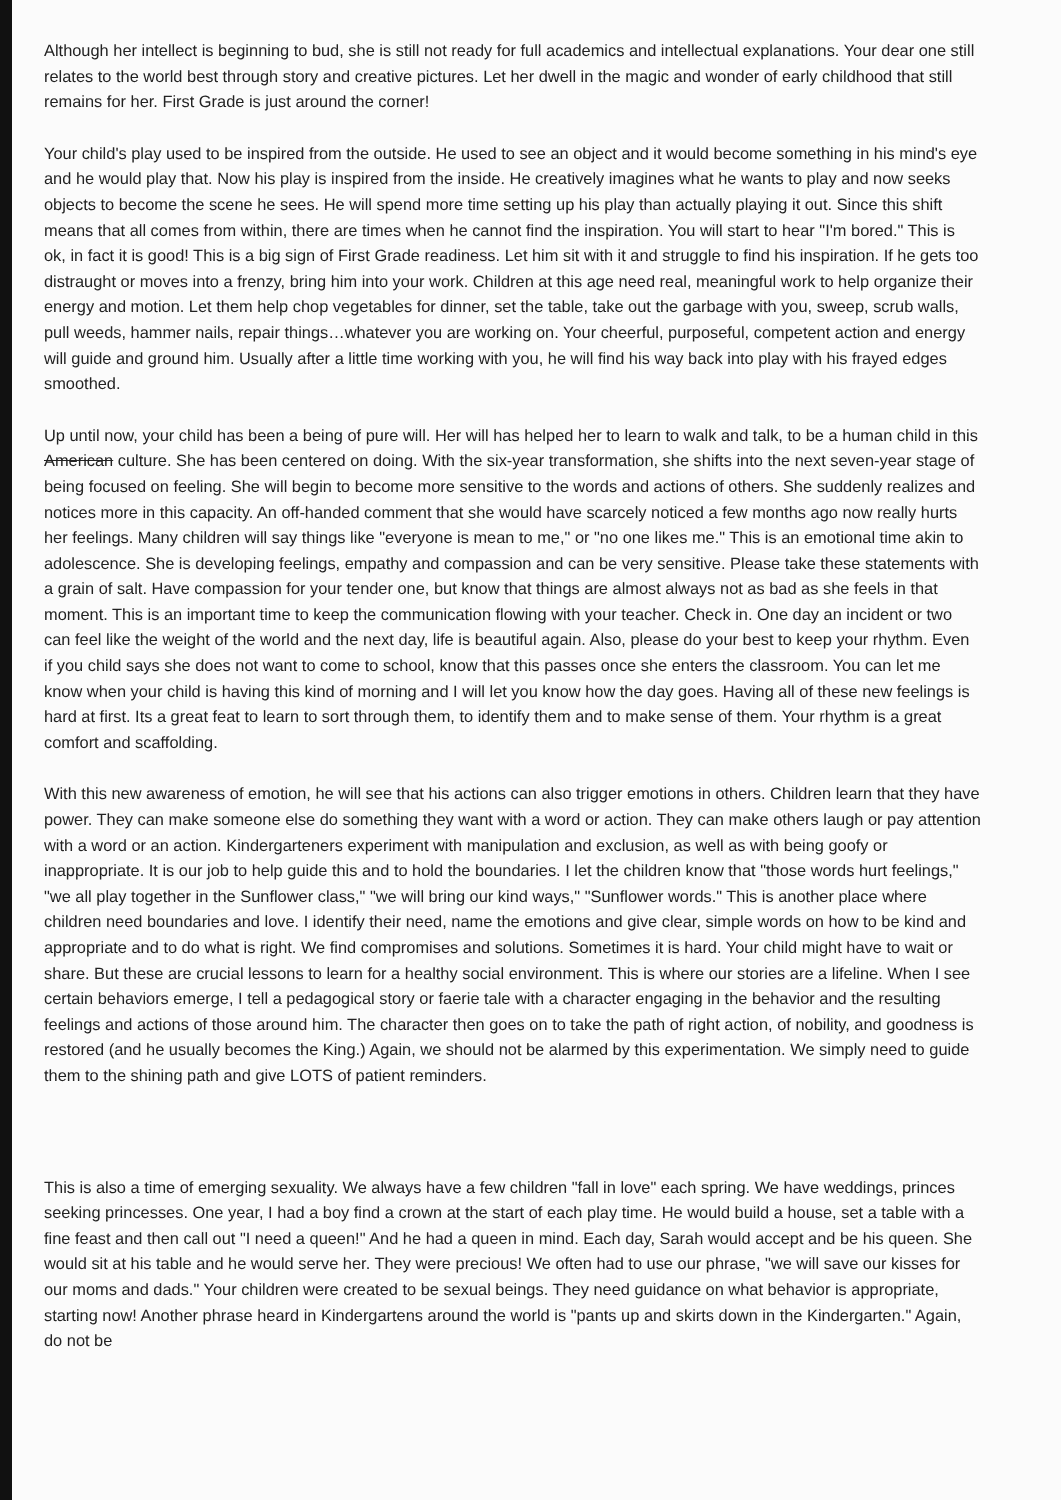Although her intellect is beginning to bud, she is still not ready for full academics and intellectual explanations. Your dear one still relates to the world best through story and creative pictures. Let her dwell in the magic and wonder of early childhood that still remains for her. First Grade is just around the corner!
Your child's play used to be inspired from the outside. He used to see an object and it would become something in his mind's eye and he would play that. Now his play is inspired from the inside. He creatively imagines what he wants to play and now seeks objects to become the scene he sees. He will spend more time setting up his play than actually playing it out. Since this shift means that all comes from within, there are times when he cannot find the inspiration. You will start to hear "I'm bored." This is ok, in fact it is good! This is a big sign of First Grade readiness. Let him sit with it and struggle to find his inspiration. If he gets too distraught or moves into a frenzy, bring him into your work. Children at this age need real, meaningful work to help organize their energy and motion. Let them help chop vegetables for dinner, set the table, take out the garbage with you, sweep, scrub walls, pull weeds, hammer nails, repair things…whatever you are working on. Your cheerful, purposeful, competent action and energy will guide and ground him. Usually after a little time working with you, he will find his way back into play with his frayed edges smoothed.
Up until now, your child has been a being of pure will. Her will has helped her to learn to walk and talk, to be a human child in this American culture. She has been centered on doing. With the six-year transformation, she shifts into the next seven-year stage of being focused on feeling. She will begin to become more sensitive to the words and actions of others. She suddenly realizes and notices more in this capacity. An off-handed comment that she would have scarcely noticed a few months ago now really hurts her feelings. Many children will say things like "everyone is mean to me," or "no one likes me." This is an emotional time akin to adolescence. She is developing feelings, empathy and compassion and can be very sensitive. Please take these statements with a grain of salt. Have compassion for your tender one, but know that things are almost always not as bad as she feels in that moment. This is an important time to keep the communication flowing with your teacher. Check in. One day an incident or two can feel like the weight of the world and the next day, life is beautiful again. Also, please do your best to keep your rhythm. Even if you child says she does not want to come to school, know that this passes once she enters the classroom. You can let me know when your child is having this kind of morning and I will let you know how the day goes. Having all of these new feelings is hard at first. Its a great feat to learn to sort through them, to identify them and to make sense of them. Your rhythm is a great comfort and scaffolding.
With this new awareness of emotion, he will see that his actions can also trigger emotions in others. Children learn that they have power. They can make someone else do something they want with a word or action. They can make others laugh or pay attention with a word or an action. Kindergarteners experiment with manipulation and exclusion, as well as with being goofy or inappropriate. It is our job to help guide this and to hold the boundaries. I let the children know that "those words hurt feelings," "we all play together in the Sunflower class," "we will bring our kind ways," "Sunflower words." This is another place where children need boundaries and love. I identify their need, name the emotions and give clear, simple words on how to be kind and appropriate and to do what is right. We find compromises and solutions. Sometimes it is hard. Your child might have to wait or share. But these are crucial lessons to learn for a healthy social environment. This is where our stories are a lifeline. When I see certain behaviors emerge, I tell a pedagogical story or faerie tale with a character engaging in the behavior and the resulting feelings and actions of those around him. The character then goes on to take the path of right action, of nobility, and goodness is restored (and he usually becomes the King.) Again, we should not be alarmed by this experimentation. We simply need to guide them to the shining path and give LOTS of patient reminders.
This is also a time of emerging sexuality. We always have a few children "fall in love" each spring. We have weddings, princes seeking princesses. One year, I had a boy find a crown at the start of each play time. He would build a house, set a table with a fine feast and then call out "I need a queen!" And he had a queen in mind. Each day, Sarah would accept and be his queen. She would sit at his table and he would serve her. They were precious! We often had to use our phrase, "we will save our kisses for our moms and dads." Your children were created to be sexual beings. They need guidance on what behavior is appropriate, starting now! Another phrase heard in Kindergartens around the world is "pants up and skirts down in the Kindergarten." Again, do not be